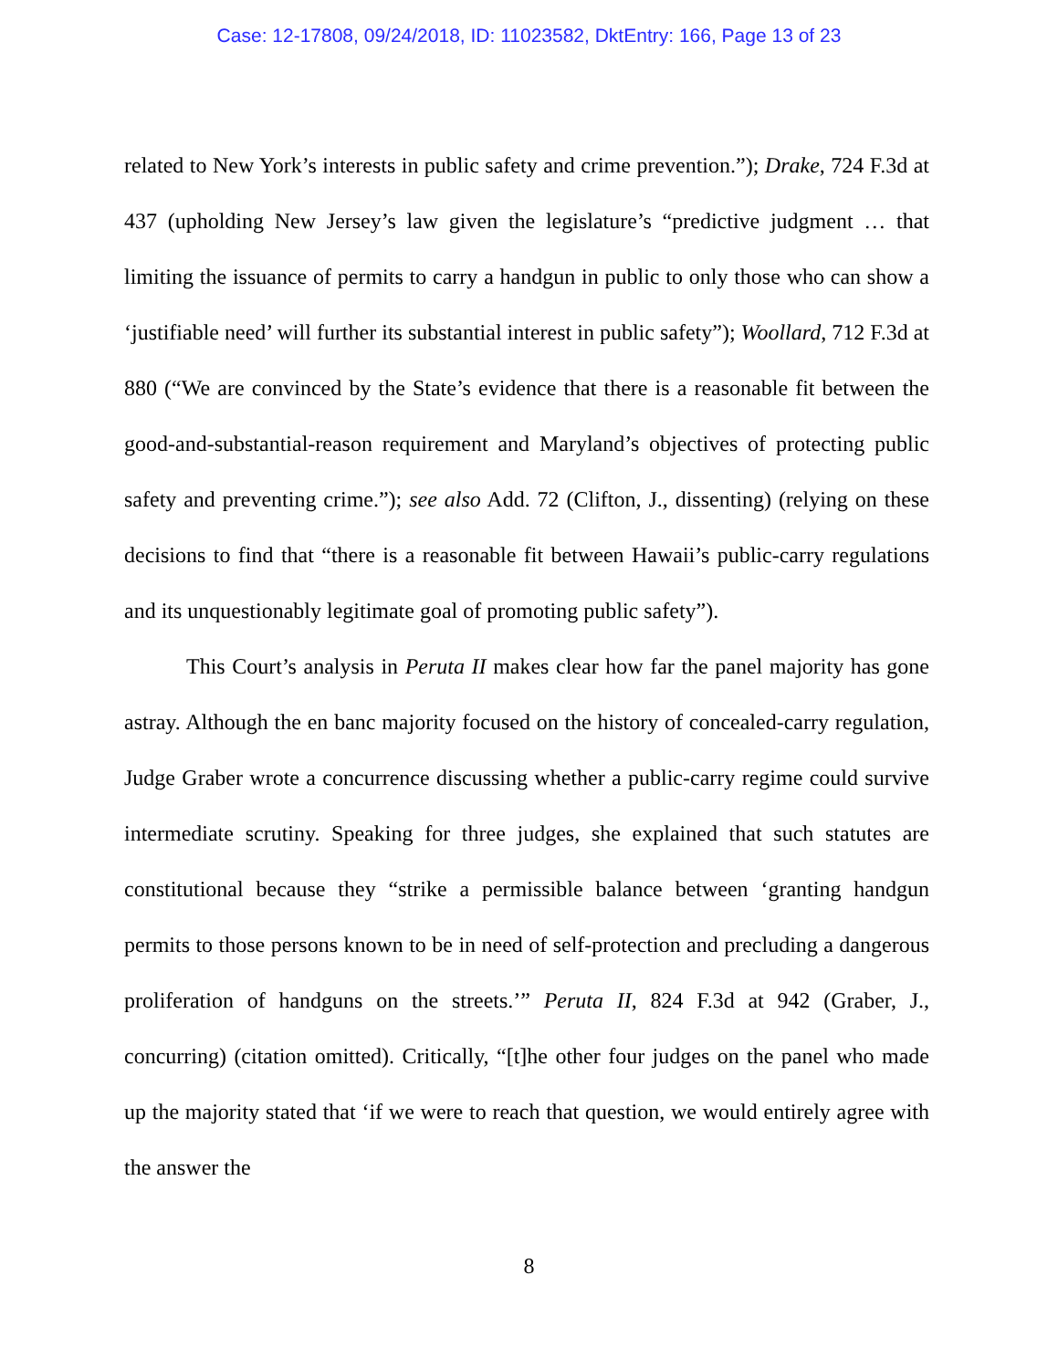Case: 12-17808, 09/24/2018, ID: 11023582, DktEntry: 166, Page 13 of 23
related to New York’s interests in public safety and crime prevention.”); Drake, 724 F.3d at 437 (upholding New Jersey’s law given the legislature’s “predictive judgment … that limiting the issuance of permits to carry a handgun in public to only those who can show a ‘justifiable need’ will further its substantial interest in public safety”); Woollard, 712 F.3d at 880 (“We are convinced by the State’s evidence that there is a reasonable fit between the good-and-substantial-reason requirement and Maryland’s objectives of protecting public safety and preventing crime.”); see also Add. 72 (Clifton, J., dissenting) (relying on these decisions to find that “there is a reasonable fit between Hawaii’s public-carry regulations and its unquestionably legitimate goal of promoting public safety”).
This Court’s analysis in Peruta II makes clear how far the panel majority has gone astray. Although the en banc majority focused on the history of concealed-carry regulation, Judge Graber wrote a concurrence discussing whether a public-carry regime could survive intermediate scrutiny. Speaking for three judges, she explained that such statutes are constitutional because they “strike a permissible balance between ‘granting handgun permits to those persons known to be in need of self-protection and precluding a dangerous proliferation of handguns on the streets.’” Peruta II, 824 F.3d at 942 (Graber, J., concurring) (citation omitted). Critically, “[t]he other four judges on the panel who made up the majority stated that ‘if we were to reach that question, we would entirely agree with the answer the
8